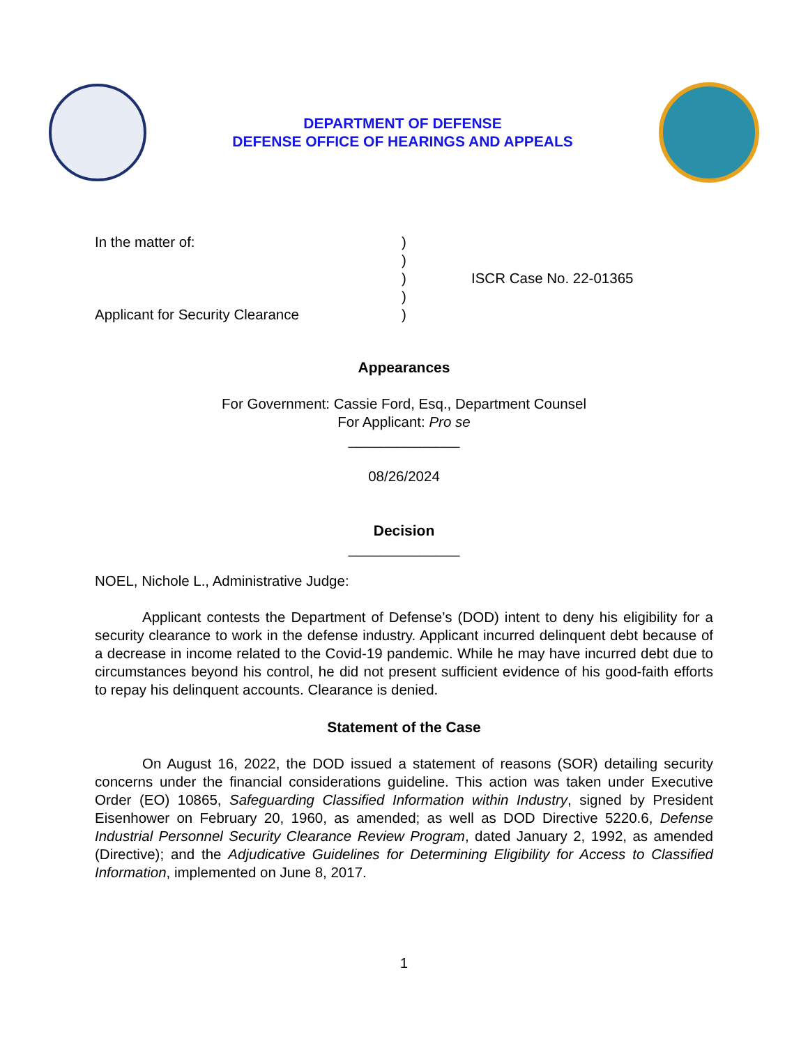DEPARTMENT OF DEFENSE
DEFENSE OFFICE OF HEARINGS AND APPEALS
In the matter of:
Applicant for Security Clearance
)
)
)
)
)
ISCR Case No. 22-01365
Appearances
For Government: Cassie Ford, Esq., Department Counsel
For Applicant: Pro se
______________
08/26/2024
Decision
______________
NOEL, Nichole L., Administrative Judge:
Applicant contests the Department of Defense’s (DOD) intent to deny his eligibility for a security clearance to work in the defense industry. Applicant incurred delinquent debt because of a decrease in income related to the Covid-19 pandemic. While he may have incurred debt due to circumstances beyond his control, he did not present sufficient evidence of his good-faith efforts to repay his delinquent accounts. Clearance is denied.
Statement of the Case
On August 16, 2022, the DOD issued a statement of reasons (SOR) detailing security concerns under the financial considerations guideline. This action was taken under Executive Order (EO) 10865, Safeguarding Classified Information within Industry, signed by President Eisenhower on February 20, 1960, as amended; as well as DOD Directive 5220.6, Defense Industrial Personnel Security Clearance Review Program, dated January 2, 1992, as amended (Directive); and the Adjudicative Guidelines for Determining Eligibility for Access to Classified Information, implemented on June 8, 2017.
1